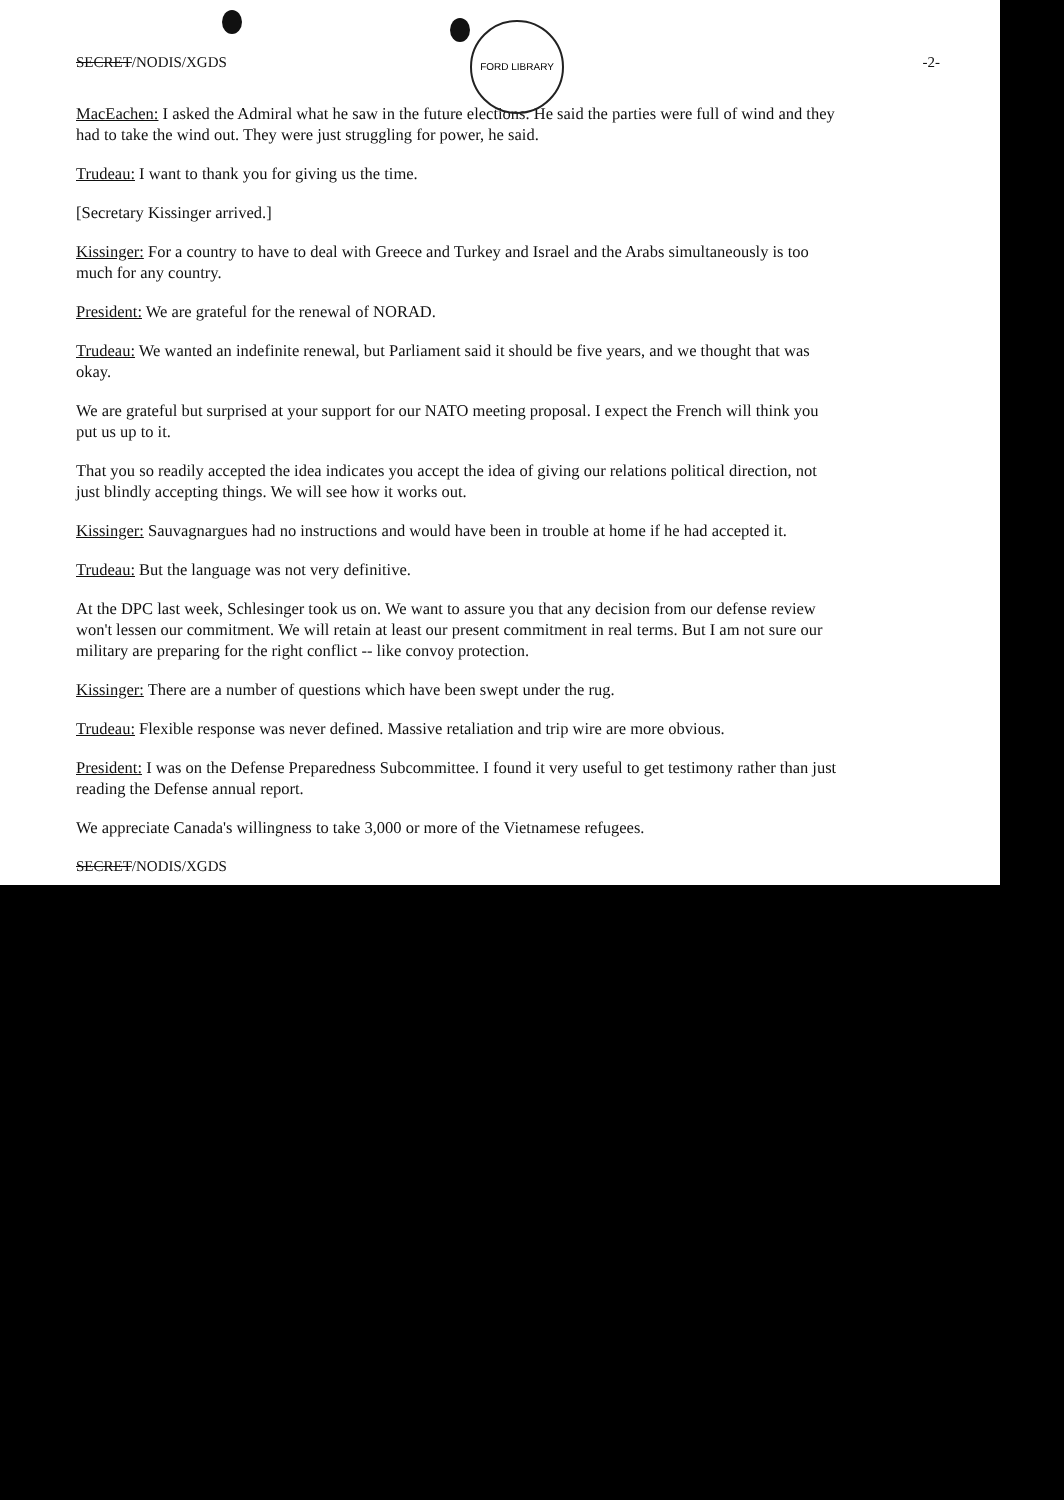FORD LIBRARY
SECRET/NODIS/XGDS -2-
MacEachen: I asked the Admiral what he saw in the future elections. He said the parties were full of wind and they had to take the wind out. They were just struggling for power, he said.
Trudeau: I want to thank you for giving us the time.
[Secretary Kissinger arrived.]
Kissinger: For a country to have to deal with Greece and Turkey and Israel and the Arabs simultaneously is too much for any country.
President: We are grateful for the renewal of NORAD.
Trudeau: We wanted an indefinite renewal, but Parliament said it should be five years, and we thought that was okay.
We are grateful but surprised at your support for our NATO meeting proposal. I expect the French will think you put us up to it.
That you so readily accepted the idea indicates you accept the idea of giving our relations political direction, not just blindly accepting things. We will see how it works out.
Kissinger: Sauvagnargues had no instructions and would have been in trouble at home if he had accepted it.
Trudeau: But the language was not very definitive.
At the DPC last week, Schlesinger took us on. We want to assure you that any decision from our defense review won't lessen our commitment. We will retain at least our present commitment in real terms. But I am not sure our military are preparing for the right conflict -- like convoy protection.
Kissinger: There are a number of questions which have been swept under the rug.
Trudeau: Flexible response was never defined. Massive retaliation and trip wire are more obvious.
President: I was on the Defense Preparedness Subcommittee. I found it very useful to get testimony rather than just reading the Defense annual report.
We appreciate Canada's willingness to take 3,000 or more of the Vietnamese refugees.
SECRET/NODIS/XGDS